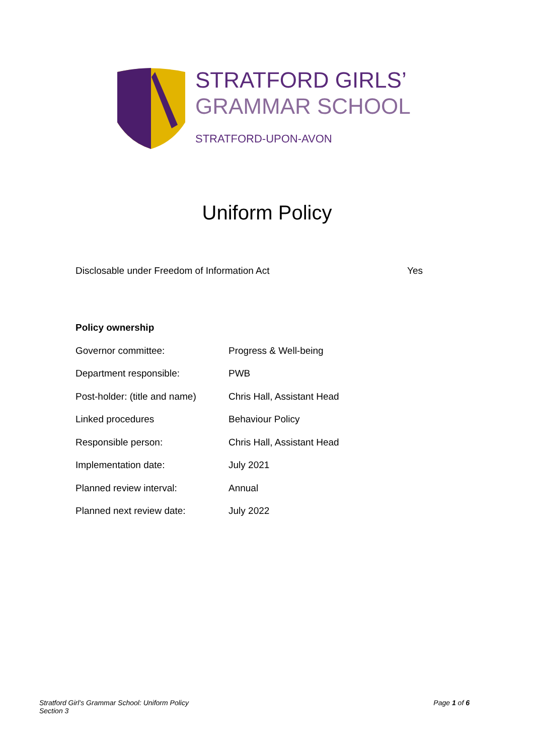STRATFORD GIRLS’
GRAMMAR SCHOOL
STRATFORD-UPON-AVON
Uniform Policy
Disclosable under Freedom of Information Act Yes
Policy ownership
| Governor committee: | Progress & Well-being |
| Department responsible: | PWB |
| Post-holder: (title and name) | Chris Hall, Assistant Head |
| Linked procedures | Behaviour Policy |
| Responsible person: | Chris Hall, Assistant Head |
| Implementation date: | July 2021 |
| Planned review interval: | Annual |
| Planned next review date: | July 2022 |
Stratford Girl’s Grammar School: Uniform Policy
Section 3
Page 1 of 6